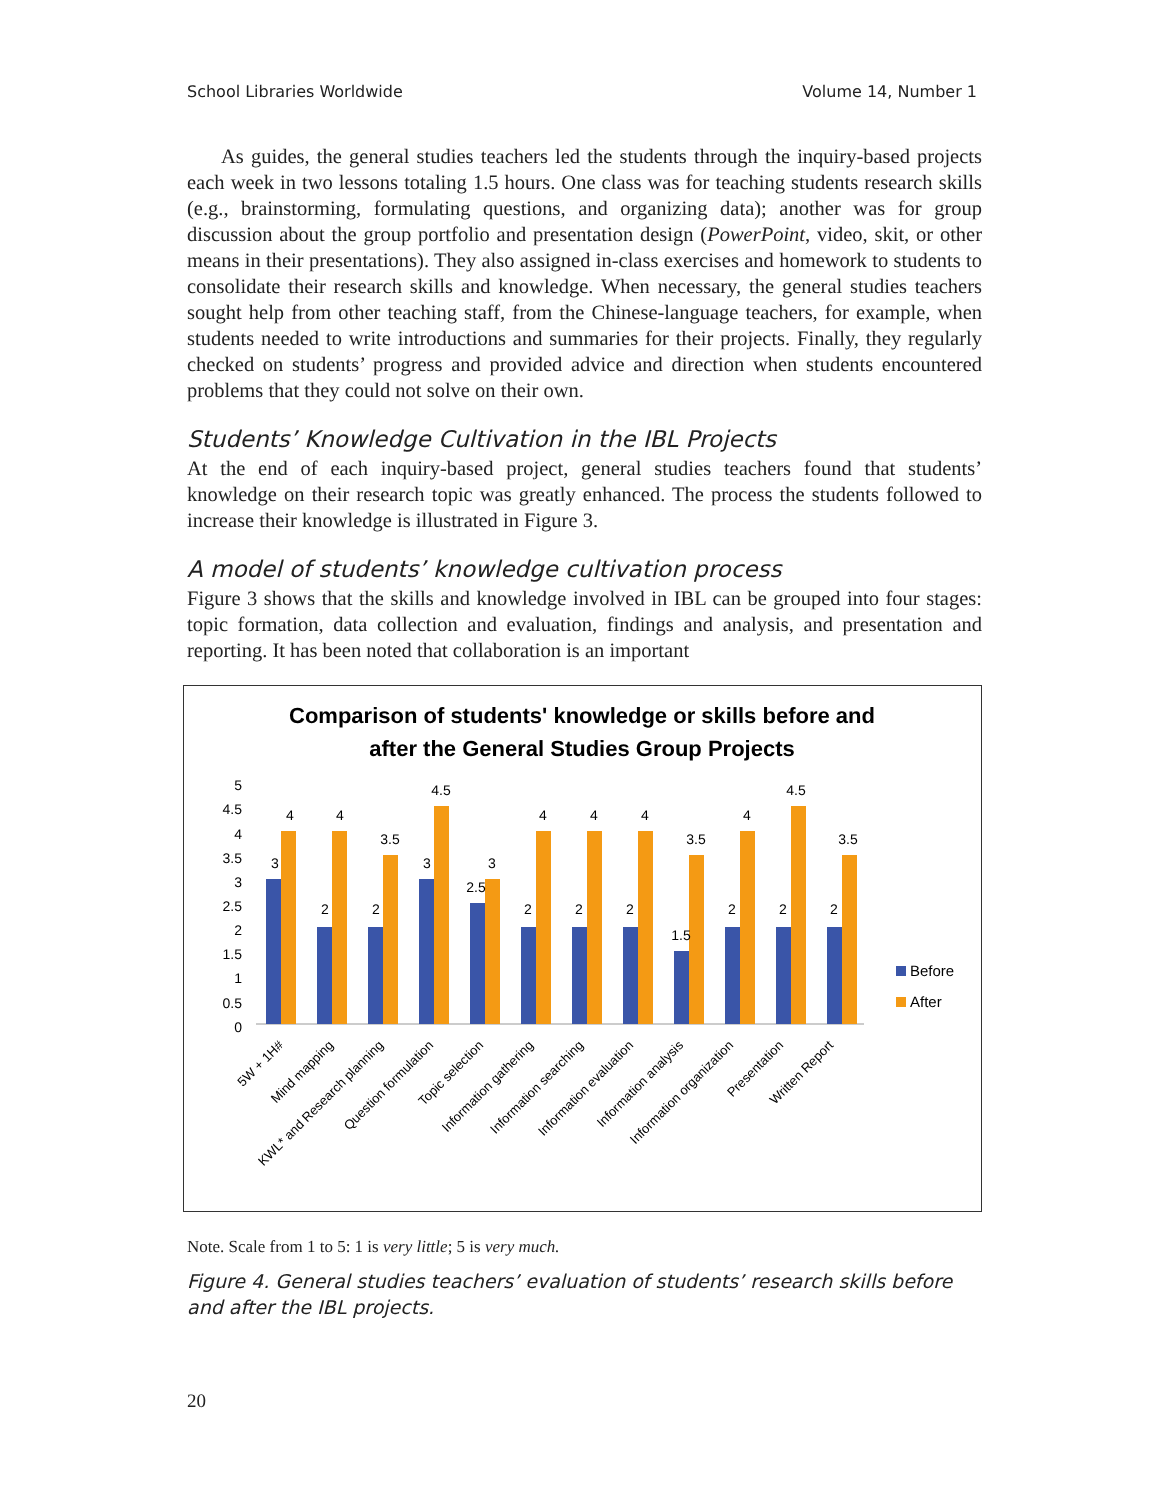School Libraries Worldwide Volume 14, Number 1
As guides, the general studies teachers led the students through the inquiry-based projects each week in two lessons totaling 1.5 hours. One class was for teaching students research skills (e.g., brainstorming, formulating questions, and organizing data); another was for group discussion about the group portfolio and presentation design (PowerPoint, video, skit, or other means in their presentations). They also assigned in-class exercises and homework to students to consolidate their research skills and knowledge. When necessary, the general studies teachers sought help from other teaching staff, from the Chinese-language teachers, for example, when students needed to write introductions and summaries for their projects. Finally, they regularly checked on students’ progress and provided advice and direction when students encountered problems that they could not solve on their own.
Students’ Knowledge Cultivation in the IBL Projects
At the end of each inquiry-based project, general studies teachers found that students’ knowledge on their research topic was greatly enhanced. The process the students followed to increase their knowledge is illustrated in Figure 3.
A model of students’ knowledge cultivation process
Figure 3 shows that the skills and knowledge involved in IBL can be grouped into four stages: topic formation, data collection and evaluation, findings and analysis, and presentation and reporting. It has been noted that collaboration is an important
Comparison of students' knowledge or skills before and
after the General Studies Group Projects
5
4.5
4
3.5
3
2.5
2
1.5
1
0.5
0
3
4
2
4
2
3.5
3
4.5
2.5
3
2
4
2
4
2
4
1.5
3.5
2
4
2
4.5
2
3.5
Before
After
5W + 1H#
Mind mapping
KWL* and Research planning
Question formulation
Topic selection
Information gathering
Information searching
Information evaluation
Information analysis
Information organization
Presentation
Written Report
Note. Scale from 1 to 5: 1 is very little; 5 is very much.
Figure 4. General studies teachers’ evaluation of students’ research skills before and after the IBL projects.
20